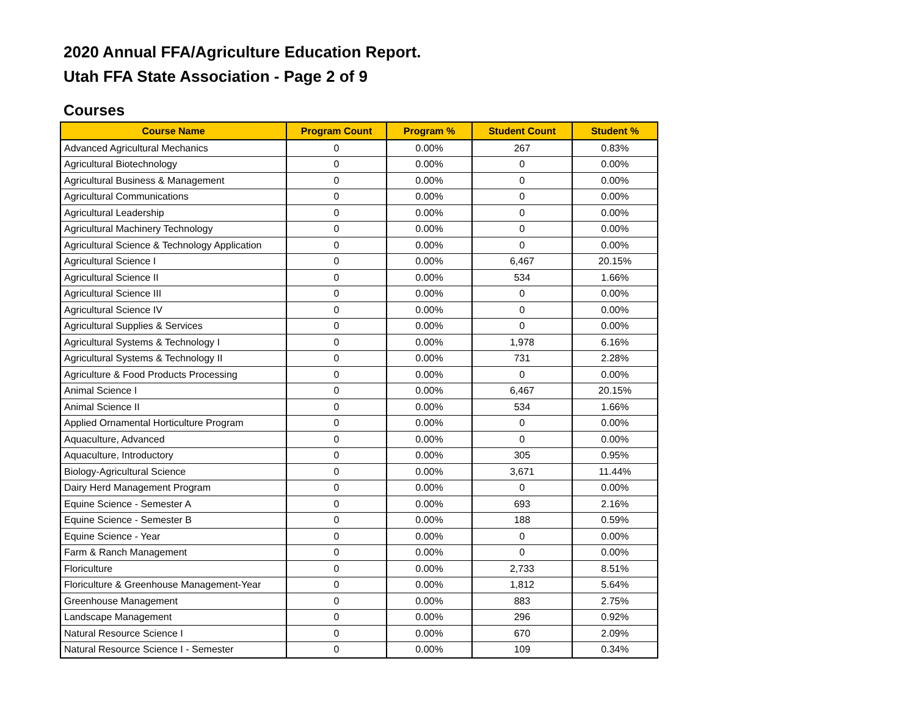2020 Annual FFA/Agriculture Education Report.
Utah FFA State Association - Page 2 of 9
Courses
| Course Name | Program Count | Program % | Student Count | Student % |
| --- | --- | --- | --- | --- |
| Advanced Agricultural Mechanics | 0 | 0.00% | 267 | 0.83% |
| Agricultural Biotechnology | 0 | 0.00% | 0 | 0.00% |
| Agricultural Business & Management | 0 | 0.00% | 0 | 0.00% |
| Agricultural Communications | 0 | 0.00% | 0 | 0.00% |
| Agricultural Leadership | 0 | 0.00% | 0 | 0.00% |
| Agricultural Machinery Technology | 0 | 0.00% | 0 | 0.00% |
| Agricultural Science & Technology Application | 0 | 0.00% | 0 | 0.00% |
| Agricultural Science I | 0 | 0.00% | 6,467 | 20.15% |
| Agricultural Science II | 0 | 0.00% | 534 | 1.66% |
| Agricultural Science III | 0 | 0.00% | 0 | 0.00% |
| Agricultural Science IV | 0 | 0.00% | 0 | 0.00% |
| Agricultural Supplies & Services | 0 | 0.00% | 0 | 0.00% |
| Agricultural Systems & Technology I | 0 | 0.00% | 1,978 | 6.16% |
| Agricultural Systems & Technology II | 0 | 0.00% | 731 | 2.28% |
| Agriculture & Food Products Processing | 0 | 0.00% | 0 | 0.00% |
| Animal Science I | 0 | 0.00% | 6,467 | 20.15% |
| Animal Science II | 0 | 0.00% | 534 | 1.66% |
| Applied Ornamental Horticulture Program | 0 | 0.00% | 0 | 0.00% |
| Aquaculture, Advanced | 0 | 0.00% | 0 | 0.00% |
| Aquaculture, Introductory | 0 | 0.00% | 305 | 0.95% |
| Biology-Agricultural Science | 0 | 0.00% | 3,671 | 11.44% |
| Dairy Herd Management Program | 0 | 0.00% | 0 | 0.00% |
| Equine Science - Semester A | 0 | 0.00% | 693 | 2.16% |
| Equine Science - Semester B | 0 | 0.00% | 188 | 0.59% |
| Equine Science - Year | 0 | 0.00% | 0 | 0.00% |
| Farm & Ranch Management | 0 | 0.00% | 0 | 0.00% |
| Floriculture | 0 | 0.00% | 2,733 | 8.51% |
| Floriculture & Greenhouse Management-Year | 0 | 0.00% | 1,812 | 5.64% |
| Greenhouse Management | 0 | 0.00% | 883 | 2.75% |
| Landscape Management | 0 | 0.00% | 296 | 0.92% |
| Natural Resource Science I | 0 | 0.00% | 670 | 2.09% |
| Natural Resource Science I - Semester | 0 | 0.00% | 109 | 0.34% |